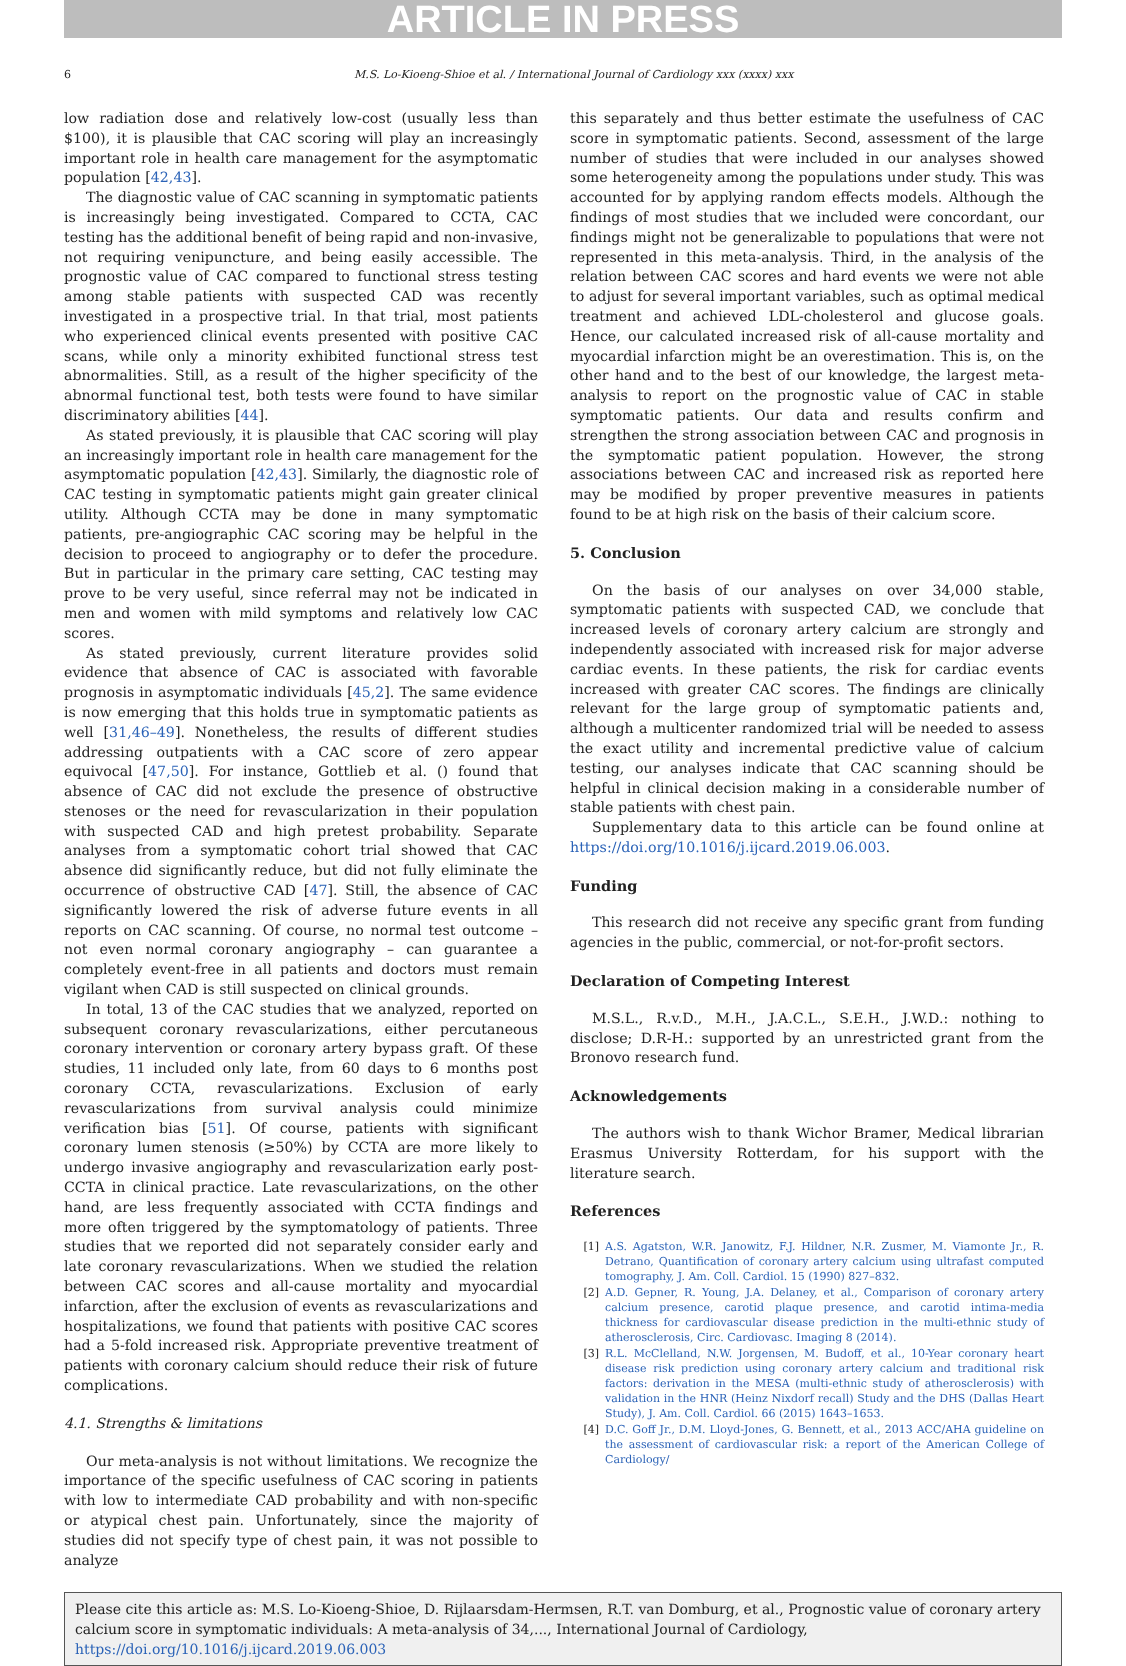ARTICLE IN PRESS
6 M.S. Lo-Kioeng-Shioe et al. / International Journal of Cardiology xxx (xxxx) xxx
low radiation dose and relatively low-cost (usually less than $100), it is plausible that CAC scoring will play an increasingly important role in health care management for the asymptomatic population [42,43].
The diagnostic value of CAC scanning in symptomatic patients is increasingly being investigated. Compared to CCTA, CAC testing has the additional benefit of being rapid and non-invasive, not requiring venipuncture, and being easily accessible. The prognostic value of CAC compared to functional stress testing among stable patients with suspected CAD was recently investigated in a prospective trial. In that trial, most patients who experienced clinical events presented with positive CAC scans, while only a minority exhibited functional stress test abnormalities. Still, as a result of the higher specificity of the abnormal functional test, both tests were found to have similar discriminatory abilities [44].
As stated previously, it is plausible that CAC scoring will play an increasingly important role in health care management for the asymptomatic population [42,43]. Similarly, the diagnostic role of CAC testing in symptomatic patients might gain greater clinical utility. Although CCTA may be done in many symptomatic patients, pre-angiographic CAC scoring may be helpful in the decision to proceed to angiography or to defer the procedure. But in particular in the primary care setting, CAC testing may prove to be very useful, since referral may not be indicated in men and women with mild symptoms and relatively low CAC scores.
As stated previously, current literature provides solid evidence that absence of CAC is associated with favorable prognosis in asymptomatic individuals [45,2]. The same evidence is now emerging that this holds true in symptomatic patients as well [31,46–49]. Nonetheless, the results of different studies addressing outpatients with a CAC score of zero appear equivocal [47,50]. For instance, Gottlieb et al. () found that absence of CAC did not exclude the presence of obstructive stenoses or the need for revascularization in their population with suspected CAD and high pretest probability. Separate analyses from a symptomatic cohort trial showed that CAC absence did significantly reduce, but did not fully eliminate the occurrence of obstructive CAD [47]. Still, the absence of CAC significantly lowered the risk of adverse future events in all reports on CAC scanning. Of course, no normal test outcome – not even normal coronary angiography – can guarantee a completely event-free in all patients and doctors must remain vigilant when CAD is still suspected on clinical grounds.
In total, 13 of the CAC studies that we analyzed, reported on subsequent coronary revascularizations, either percutaneous coronary intervention or coronary artery bypass graft. Of these studies, 11 included only late, from 60 days to 6 months post coronary CCTA, revascularizations. Exclusion of early revascularizations from survival analysis could minimize verification bias [51]. Of course, patients with significant coronary lumen stenosis (≥50%) by CCTA are more likely to undergo invasive angiography and revascularization early post-CCTA in clinical practice. Late revascularizations, on the other hand, are less frequently associated with CCTA findings and more often triggered by the symptomatology of patients. Three studies that we reported did not separately consider early and late coronary revascularizations. When we studied the relation between CAC scores and all-cause mortality and myocardial infarction, after the exclusion of events as revascularizations and hospitalizations, we found that patients with positive CAC scores had a 5-fold increased risk. Appropriate preventive treatment of patients with coronary calcium should reduce their risk of future complications.
4.1. Strengths & limitations
Our meta-analysis is not without limitations. We recognize the importance of the specific usefulness of CAC scoring in patients with low to intermediate CAD probability and with non-specific or atypical chest pain. Unfortunately, since the majority of studies did not specify type of chest pain, it was not possible to analyze
this separately and thus better estimate the usefulness of CAC score in symptomatic patients. Second, assessment of the large number of studies that were included in our analyses showed some heterogeneity among the populations under study. This was accounted for by applying random effects models. Although the findings of most studies that we included were concordant, our findings might not be generalizable to populations that were not represented in this meta-analysis. Third, in the analysis of the relation between CAC scores and hard events we were not able to adjust for several important variables, such as optimal medical treatment and achieved LDL-cholesterol and glucose goals. Hence, our calculated increased risk of all-cause mortality and myocardial infarction might be an overestimation. This is, on the other hand and to the best of our knowledge, the largest meta-analysis to report on the prognostic value of CAC in stable symptomatic patients. Our data and results confirm and strengthen the strong association between CAC and prognosis in the symptomatic patient population. However, the strong associations between CAC and increased risk as reported here may be modified by proper preventive measures in patients found to be at high risk on the basis of their calcium score.
5. Conclusion
On the basis of our analyses on over 34,000 stable, symptomatic patients with suspected CAD, we conclude that increased levels of coronary artery calcium are strongly and independently associated with increased risk for major adverse cardiac events. In these patients, the risk for cardiac events increased with greater CAC scores. The findings are clinically relevant for the large group of symptomatic patients and, although a multicenter randomized trial will be needed to assess the exact utility and incremental predictive value of calcium testing, our analyses indicate that CAC scanning should be helpful in clinical decision making in a considerable number of stable patients with chest pain.
Supplementary data to this article can be found online at https://doi.org/10.1016/j.ijcard.2019.06.003.
Funding
This research did not receive any specific grant from funding agencies in the public, commercial, or not-for-profit sectors.
Declaration of Competing Interest
M.S.L., R.v.D., M.H., J.A.C.L., S.E.H., J.W.D.: nothing to disclose; D.R-H.: supported by an unrestricted grant from the Bronovo research fund.
Acknowledgements
The authors wish to thank Wichor Bramer, Medical librarian Erasmus University Rotterdam, for his support with the literature search.
References
[1] A.S. Agatston, W.R. Janowitz, F.J. Hildner, N.R. Zusmer, M. Viamonte Jr., R. Detrano, Quantification of coronary artery calcium using ultrafast computed tomography, J. Am. Coll. Cardiol. 15 (1990) 827–832.
[2] A.D. Gepner, R. Young, J.A. Delaney, et al., Comparison of coronary artery calcium presence, carotid plaque presence, and carotid intima-media thickness for cardiovascular disease prediction in the multi-ethnic study of atherosclerosis, Circ. Cardiovasc. Imaging 8 (2014).
[3] R.L. McClelland, N.W. Jorgensen, M. Budoff, et al., 10-Year coronary heart disease risk prediction using coronary artery calcium and traditional risk factors: derivation in the MESA (multi-ethnic study of atherosclerosis) with validation in the HNR (Heinz Nixdorf recall) Study and the DHS (Dallas Heart Study), J. Am. Coll. Cardiol. 66 (2015) 1643–1653.
[4] D.C. Goff Jr., D.M. Lloyd-Jones, G. Bennett, et al., 2013 ACC/AHA guideline on the assessment of cardiovascular risk: a report of the American College of Cardiology/
Please cite this article as: M.S. Lo-Kioeng-Shioe, D. Rijlaarsdam-Hermsen, R.T. van Domburg, et al., Prognostic value of coronary artery calcium score in symptomatic individuals: A meta-analysis of 34,..., International Journal of Cardiology, https://doi.org/10.1016/j.ijcard.2019.06.003